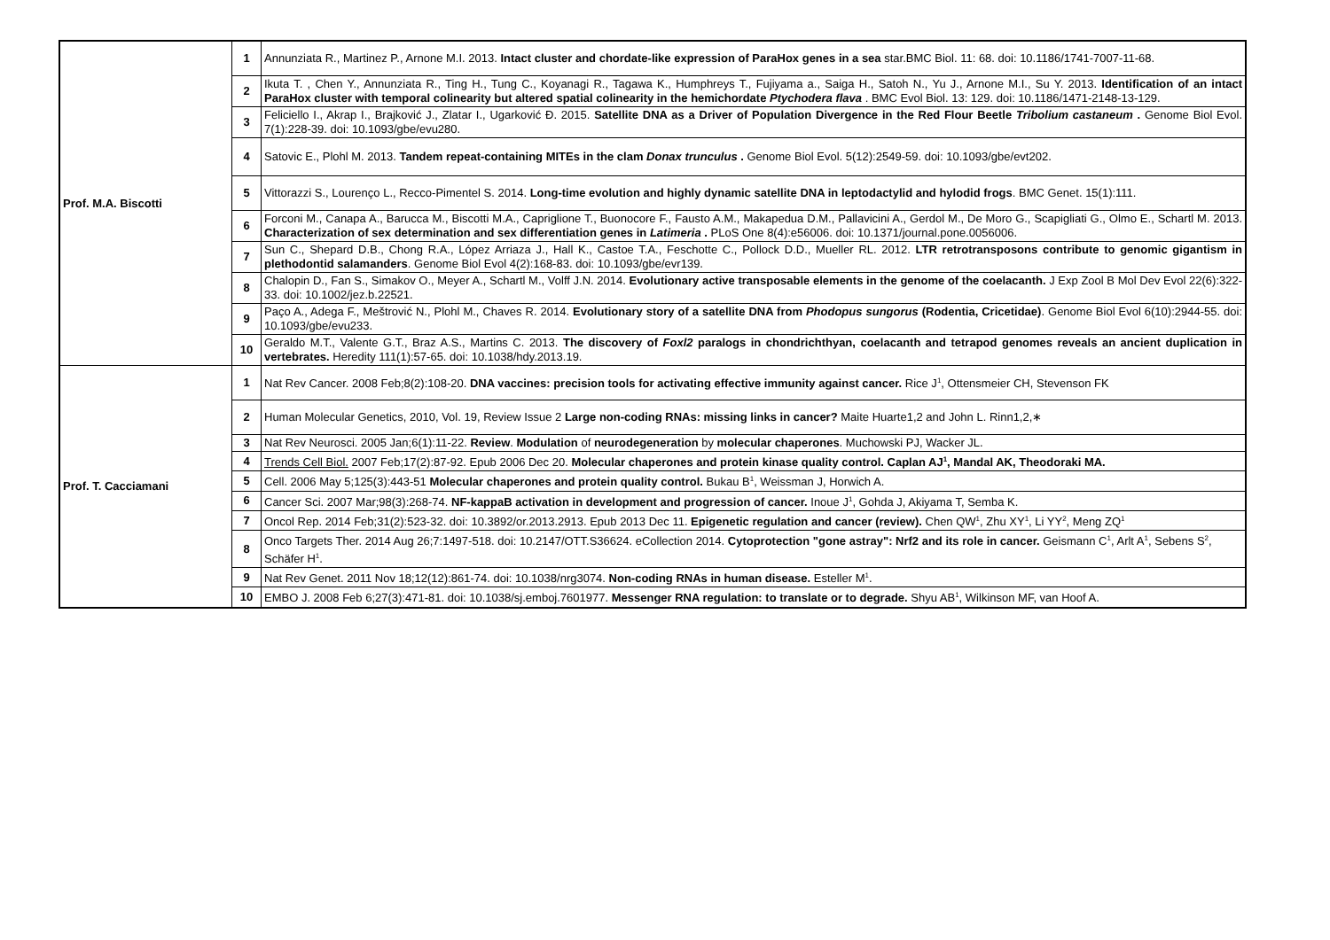| Prof. M.A. Biscotti | 1 | Annunziata R., Martinez P., Arnone M.I. 2013. Intact cluster and chordate-like expression of ParaHox genes in a sea star.BMC Biol. 11: 68. doi: 10.1186/1741-7007-11-68. |
| | 2 | Ikuta T. , Chen Y., Annunziata R., Ting H., Tung C., Koyanagi R., Tagawa K., Humphreys T., Fujiyama a., Saiga H., Satoh N., Yu J., Arnone M.I., Su Y. 2013. Identification of an intact ParaHox cluster with temporal colinearity but altered spatial colinearity in the hemichordate Ptychodera flava . BMC Evol Biol. 13: 129. doi: 10.1186/1471-2148-13-129. |
| | 3 | Feliciello I., Akrap I., Brajković J., Zlatar I., Ugarković Đ. 2015. Satellite DNA as a Driver of Population Divergence in the Red Flour Beetle Tribolium castaneum . Genome Biol Evol. 7(1):228-39. doi: 10.1093/gbe/evu280. |
| | 4 | Satovic E., Plohl M. 2013. Tandem repeat-containing MITEs in the clam Donax trunculus . Genome Biol Evol. 5(12):2549-59. doi: 10.1093/gbe/evt202. |
| | 5 | Vittorazzi S., Lourenço L., Recco-Pimentel S. 2014. Long-time evolution and highly dynamic satellite DNA in leptodactylid and hylodid frogs . BMC Genet. 15(1):111. |
| | 6 | Forconi M., Canapa A., Barucca M., Biscotti M.A., Capriglione T., Buonocore F., Fausto A.M., Makapedua D.M., Pallavicini A., Gerdol M., De Moro G., Scapigliati G., Olmo E., Schartl M. 2013. Characterization of sex determination and sex differentiation genes in Latimeria . PLoS One 8(4):e56006. doi: 10.1371/journal.pone.0056006. |
| | 7 | Sun C., Shepard D.B., Chong R.A., López Arriaza J., Hall K., Castoe T.A., Feschotte C., Pollock D.D., Mueller RL. 2012. LTR retrotransposons contribute to genomic gigantism in plethodontid salamanders . Genome Biol Evol 4(2):168-83. doi: 10.1093/gbe/evr139. |
| | 8 | Chalopin D., Fan S., Simakov O., Meyer A., Schartl M., Volff J.N. 2014. Evolutionary active transposable elements in the genome of the coelacanth. J Exp Zool B Mol Dev Evol 22(6):322-33. doi: 10.1002/jez.b.22521. |
| | 9 | Paço A., Adega F., Meštrović N., Plohl M., Chaves R. 2014. Evolutionary story of a satellite DNA from Phodopus sungorus (Rodentia, Cricetidae) . Genome Biol Evol 6(10):2944-55. doi: 10.1093/gbe/evu233. |
| | 10 | Geraldo M.T., Valente G.T., Braz A.S., Martins C. 2013. The discovery of Foxl2 paralogs in chondrichthyan, coelacanth and tetrapod genomes reveals an ancient duplication in vertebrates. Heredity 111(1):57-65. doi: 10.1038/hdy.2013.19. |
| Prof. T. Cacciamani | 1 | Nat Rev Cancer. 2008 Feb;8(2):108-20. DNA vaccines: precision tools for activating effective immunity against cancer. Rice J<sup>1</sup>, Ottensmeier CH, Stevenson FK |
| | 2 | Human Molecular Genetics, 2010, Vol. 19, Review Issue 2 Large non-coding RNAs: missing links in cancer? Maite Huarte1,2 and John L. Rinn1,2,∗ |
| | 3 | Nat Rev Neurosci. 2005 Jan;6(1):11-22. Review . Modulation of neurodegeneration by molecular chaperones . Muchowski PJ, Wacker JL. |
| | 4 | Trends Cell Biol. 2007 Feb;17(2):87-92. Epub 2006 Dec 20. Molecular chaperones and protein kinase quality control. Caplan AJ<sup>1</sup>, Mandal AK, Theodoraki MA. |
| | 5 | Cell. 2006 May 5;125(3):443-51 Molecular chaperones and protein quality control. Bukau B<sup>1</sup>, Weissman J, Horwich A. |
| | 6 | Cancer Sci. 2007 Mar;98(3):268-74. NF-kappaB activation in development and progression of cancer. Inoue J<sup>1</sup>, Gohda J, Akiyama T, Semba K. |
| | 7 | Oncol Rep. 2014 Feb;31(2):523-32. doi: 10.3892/or.2013.2913. Epub 2013 Dec 11. Epigenetic regulation and cancer (review). Chen QW<sup>1</sup>, Zhu XY<sup>1</sup>, Li YY<sup>2</sup>, Meng ZQ<sup>1</sup> |
| | 8 | Onco Targets Ther. 2014 Aug 26;7:1497-518. doi: 10.2147/OTT.S36624. eCollection 2014. Cytoprotection "gone astray": Nrf2 and its role in cancer. Geismann C<sup>1</sup>, Arlt A<sup>1</sup>, Sebens S<sup>2</sup>, Schäfer H<sup>1</sup>. |
| | 9 | Nat Rev Genet. 2011 Nov 18;12(12):861-74. doi: 10.1038/nrg3074. Non-coding RNAs in human disease. Esteller M<sup>1</sup>. |
| | 10 | EMBO J. 2008 Feb 6;27(3):471-81. doi: 10.1038/sj.emboj.7601977. Messenger RNA regulation: to translate or to degrade. Shyu AB<sup>1</sup>, Wilkinson MF, van Hoof A. |